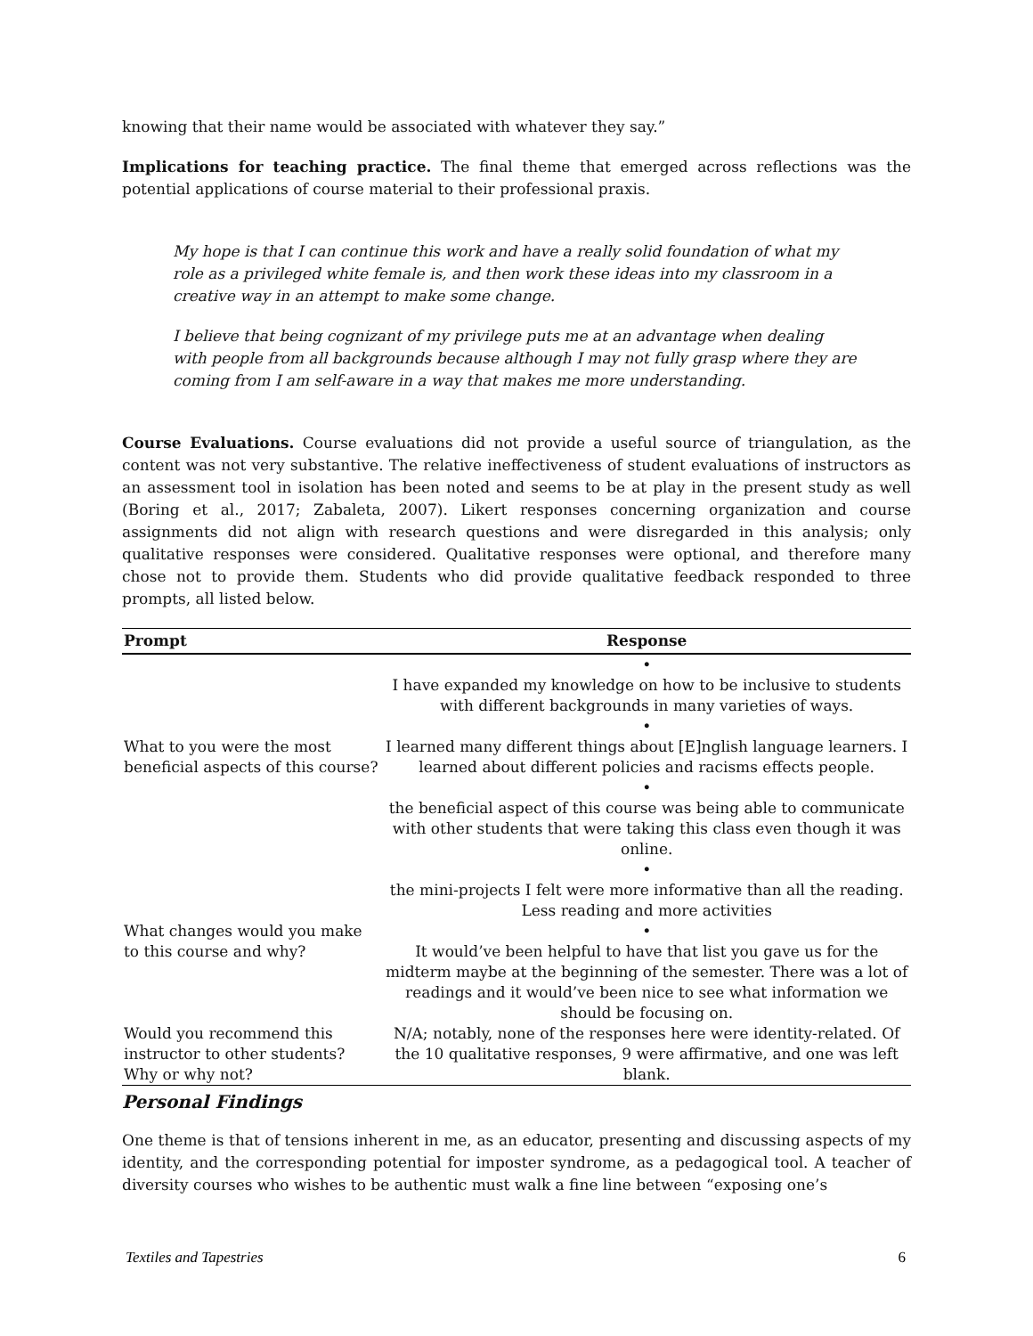knowing that their name would be associated with whatever they say.”
Implications for teaching practice. The final theme that emerged across reflections was the potential applications of course material to their professional praxis.
My hope is that I can continue this work and have a really solid foundation of what my role as a privileged white female is, and then work these ideas into my classroom in a creative way in an attempt to make some change.
I believe that being cognizant of my privilege puts me at an advantage when dealing with people from all backgrounds because although I may not fully grasp where they are coming from I am self-aware in a way that makes me more understanding.
Course Evaluations. Course evaluations did not provide a useful source of triangulation, as the content was not very substantive. The relative ineffectiveness of student evaluations of instructors as an assessment tool in isolation has been noted and seems to be at play in the present study as well (Boring et al., 2017; Zabaleta, 2007). Likert responses concerning organization and course assignments did not align with research questions and were disregarded in this analysis; only qualitative responses were considered. Qualitative responses were optional, and therefore many chose not to provide them. Students who did provide qualitative feedback responded to three prompts, all listed below.
| Prompt | Response |
| --- | --- |
| What to you were the most beneficial aspects of this course? | • I have expanded my knowledge on how to be inclusive to students with different backgrounds in many varieties of ways. |
| | • I learned many different things about [E]nglish language learners. I learned about different policies and racisms effects people. |
| | • the beneficial aspect of this course was being able to communicate with other students that were taking this class even though it was online. |
| What changes would you make to this course and why? | • the mini-projects I felt were more informative than all the reading. Less reading and more activities |
| | • It would’ve been helpful to have that list you gave us for the midterm maybe at the beginning of the semester. There was a lot of readings and it would’ve been nice to see what information we should be focusing on. |
| Would you recommend this instructor to other students? Why or why not? | N/A; notably, none of the responses here were identity-related. Of the 10 qualitative responses, 9 were affirmative, and one was left blank. |
Personal Findings
One theme is that of tensions inherent in me, as an educator, presenting and discussing aspects of my identity, and the corresponding potential for imposter syndrome, as a pedagogical tool. A teacher of diversity courses who wishes to be authentic must walk a fine line between “exposing one’s
Textiles and Tapestries 6